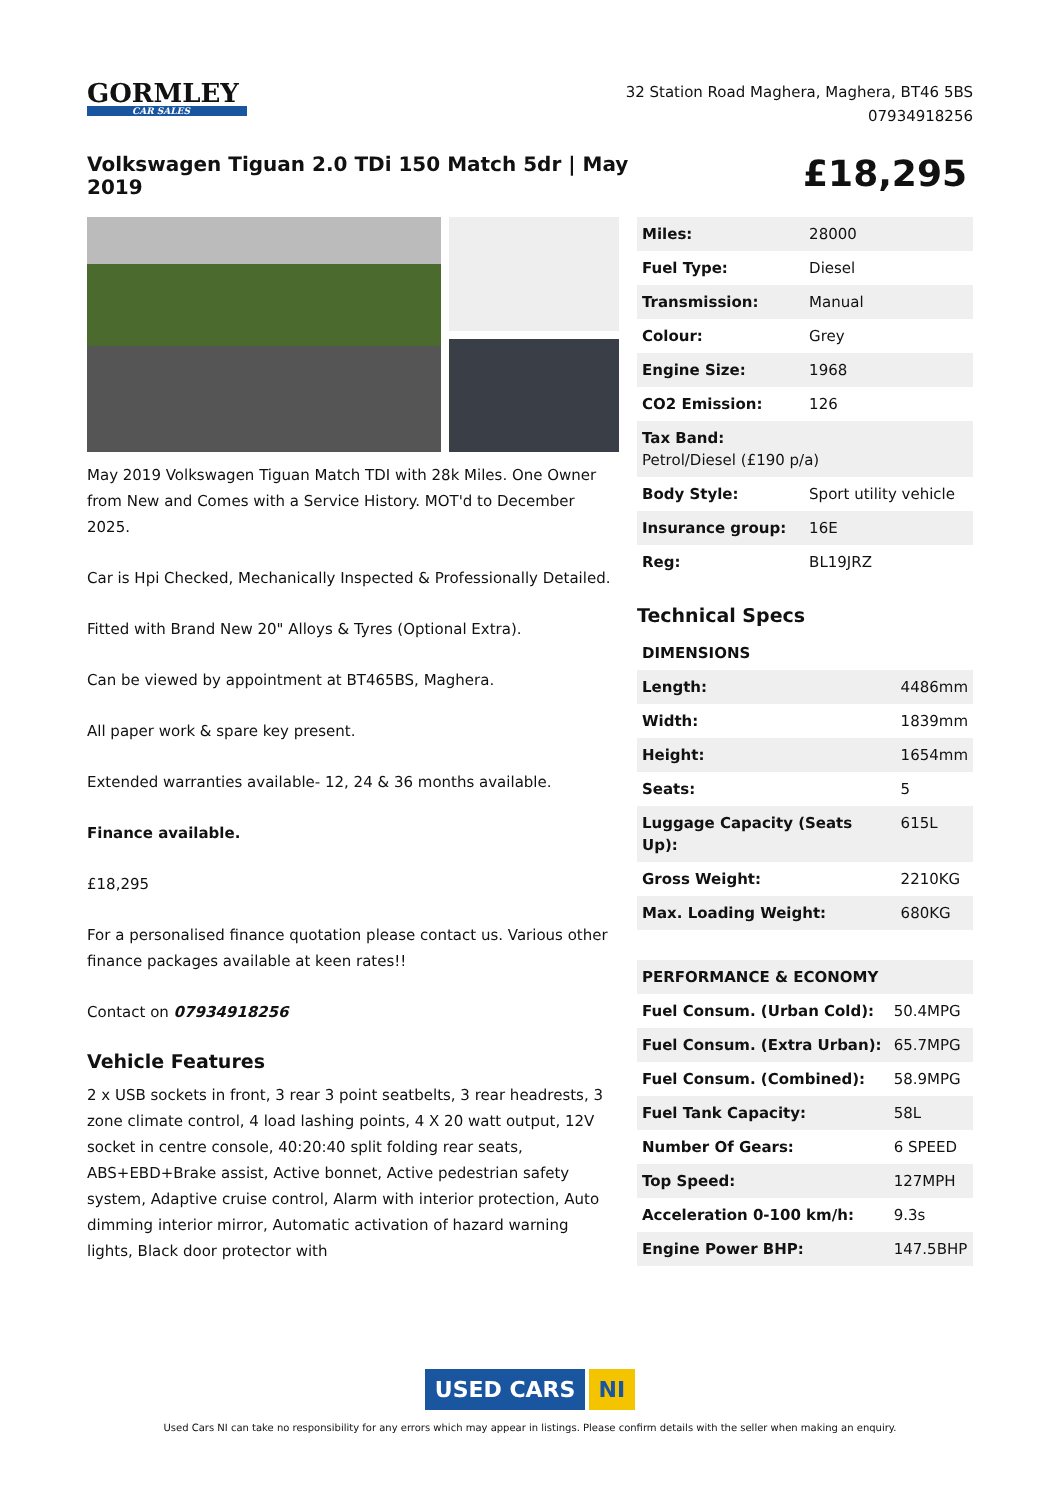GORMLEY
CAR SALES
32 Station Road Maghera, Maghera, BT46 5BS
07934918256
Volkswagen Tiguan 2.0 TDi 150 Match 5dr | May 2019
£18,295
May 2019 Volkswagen Tiguan Match TDI with 28k Miles. One Owner from New and Comes with a Service History. MOT'd to December 2025.
Car is Hpi Checked, Mechanically Inspected & Professionally Detailed.
Fitted with Brand New 20" Alloys & Tyres (Optional Extra).
Can be viewed by appointment at BT465BS, Maghera.
All paper work & spare key present.
Extended warranties available- 12, 24 & 36 months available.
Finance available.
£18,295
For a personalised finance quotation please contact us. Various other finance packages available at keen rates!!
Contact on 07934918256
Vehicle Features
2 x USB sockets in front, 3 rear 3 point seatbelts, 3 rear headrests, 3 zone climate control, 4 load lashing points, 4 X 20 watt output, 12V socket in centre console, 40:20:40 split folding rear seats, ABS+EBD+Brake assist, Active bonnet, Active pedestrian safety system, Adaptive cruise control, Alarm with interior protection, Auto dimming interior mirror, Automatic activation of hazard warning lights, Black door protector with
| Miles: | 28000 |
| Fuel Type: | Diesel |
| Transmission: | Manual |
| Colour: | Grey |
| Engine Size: | 1968 |
| CO2 Emission: | 126 |
| Tax Band: Petrol/Diesel (£190 p/a) | |
| Body Style: | Sport utility vehicle |
| Insurance group: | 16E |
| Reg: | BL19JRZ |
Technical Specs
| DIMENSIONS | |
| --- | --- |
| Length: | 4486mm |
| Width: | 1839mm |
| Height: | 1654mm |
| Seats: | 5 |
| Luggage Capacity (Seats Up): | 615L |
| Gross Weight: | 2210KG |
| Max. Loading Weight: | 680KG |
| PERFORMANCE & ECONOMY | |
| --- | --- |
| Fuel Consum. (Urban Cold): | 50.4MPG |
| Fuel Consum. (Extra Urban): | 65.7MPG |
| Fuel Consum. (Combined): | 58.9MPG |
| Fuel Tank Capacity: | 58L |
| Number Of Gears: | 6 SPEED |
| Top Speed: | 127MPH |
| Acceleration 0-100 km/h: | 9.3s |
| Engine Power BHP: | 147.5BHP |
USED CARS NI
Used Cars NI can take no responsibility for any errors which may appear in listings. Please confirm details with the seller when making an enquiry.